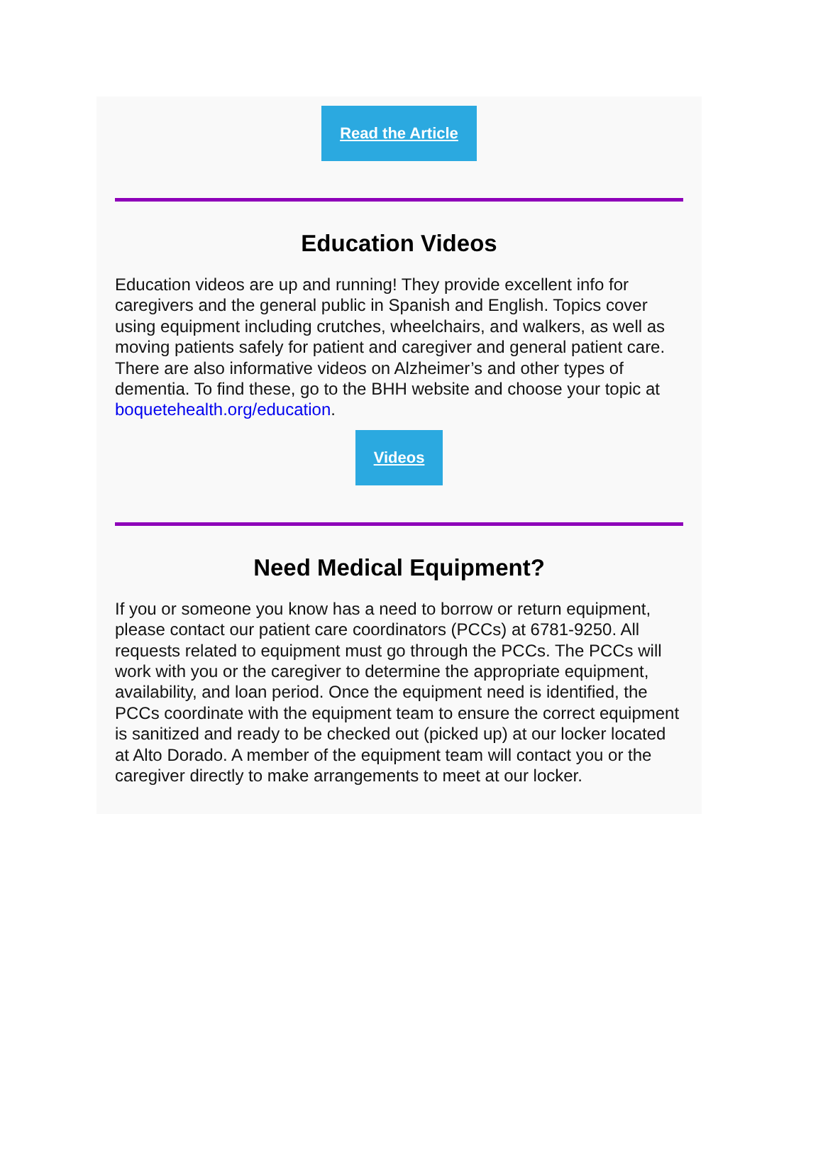Read the Article
Education Videos
Education videos are up and running! They provide excellent info for caregivers and the general public in Spanish and English. Topics cover using equipment including crutches, wheelchairs, and walkers, as well as moving patients safely for patient and caregiver and general patient care. There are also informative videos on Alzheimer’s and other types of dementia. To find these, go to the BHH website and choose your topic at boquetehealth.org/education.
Videos
Need Medical Equipment?
If you or someone you know has a need to borrow or return equipment, please contact our patient care coordinators (PCCs) at 6781-9250. All requests related to equipment must go through the PCCs. The PCCs will work with you or the caregiver to determine the appropriate equipment, availability, and loan period. Once the equipment need is identified, the PCCs coordinate with the equipment team to ensure the correct equipment is sanitized and ready to be checked out (picked up) at our locker located at Alto Dorado. A member of the equipment team will contact you or the caregiver directly to make arrangements to meet at our locker.